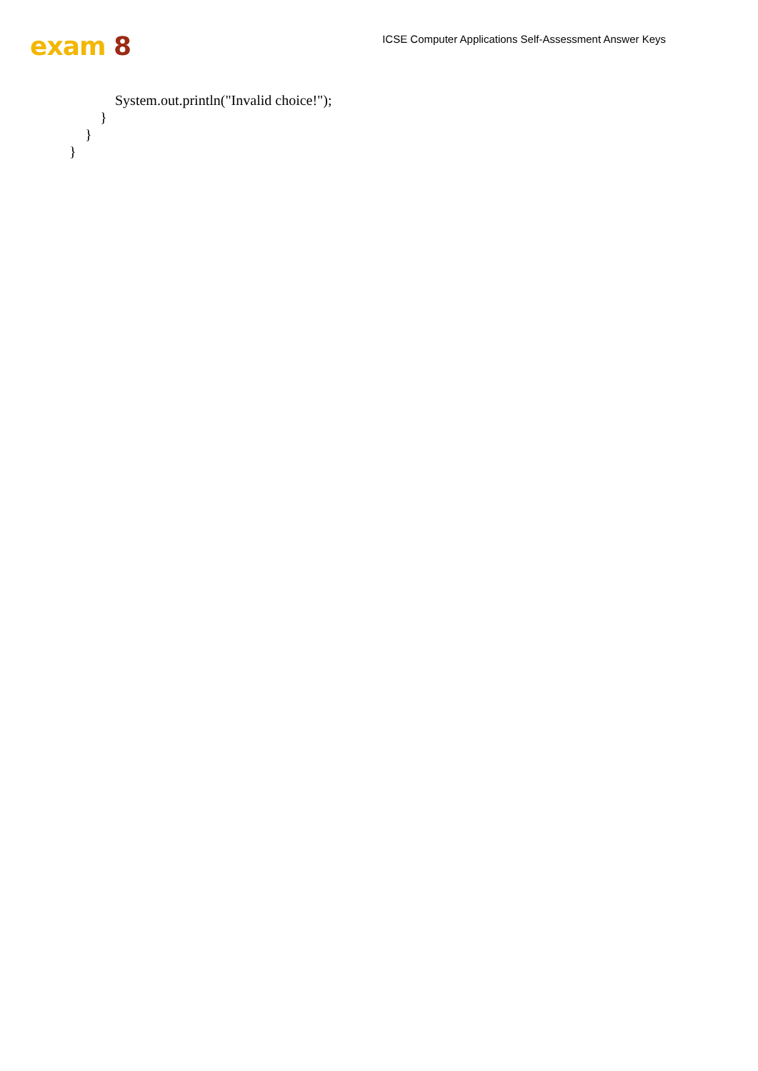exam 8
ICSE Computer Applications Self-Assessment Answer Keys
System.out.println("Invalid choice!");
}
}
}